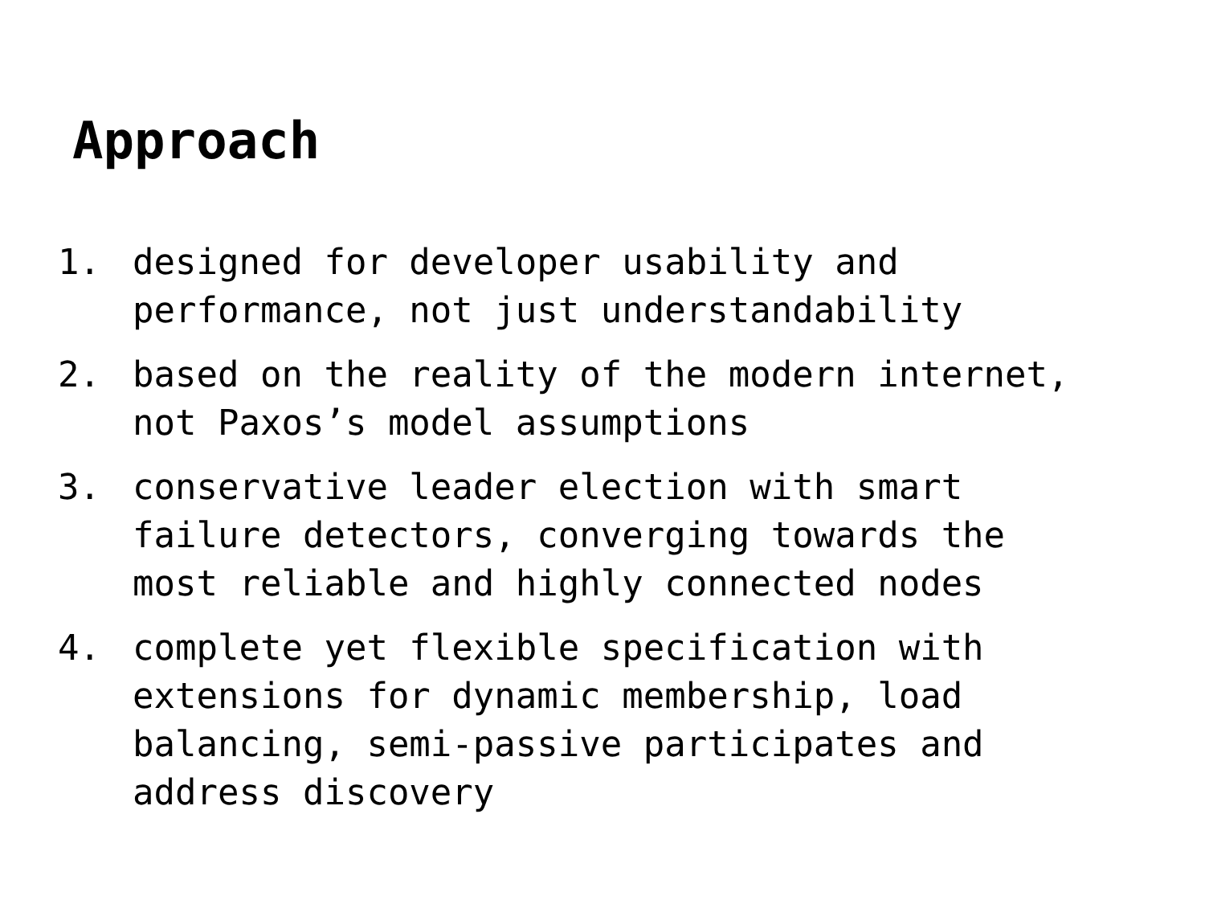Approach
1. designed for developer usability and
performance, not just understandability
2. based on the reality of the modern internet,
not Paxos’s model assumptions
3. conservative leader election with smart
failure detectors, converging towards the
most reliable and highly connected nodes
4. complete yet flexible specification with
extensions for dynamic membership, load
balancing, semi-passive participates and
address discovery